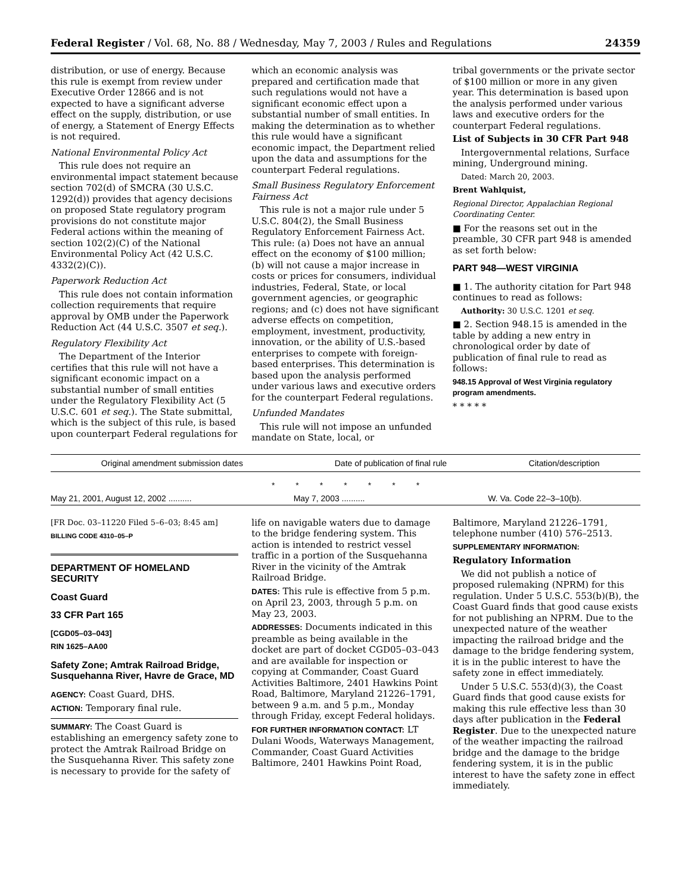Federal Register / Vol. 68, No. 88 / Wednesday, May 7, 2003 / Rules and Regulations 24359
distribution, or use of energy. Because this rule is exempt from review under Executive Order 12866 and is not expected to have a significant adverse effect on the supply, distribution, or use of energy, a Statement of Energy Effects is not required.
National Environmental Policy Act
This rule does not require an environmental impact statement because section 702(d) of SMCRA (30 U.S.C. 1292(d)) provides that agency decisions on proposed State regulatory program provisions do not constitute major Federal actions within the meaning of section 102(2)(C) of the National Environmental Policy Act (42 U.S.C. 4332(2)(C)).
Paperwork Reduction Act
This rule does not contain information collection requirements that require approval by OMB under the Paperwork Reduction Act (44 U.S.C. 3507 et seq.).
Regulatory Flexibility Act
The Department of the Interior certifies that this rule will not have a significant economic impact on a substantial number of small entities under the Regulatory Flexibility Act (5 U.S.C. 601 et seq.). The State submittal, which is the subject of this rule, is based upon counterpart Federal regulations for
which an economic analysis was prepared and certification made that such regulations would not have a significant economic effect upon a substantial number of small entities. In making the determination as to whether this rule would have a significant economic impact, the Department relied upon the data and assumptions for the counterpart Federal regulations.
Small Business Regulatory Enforcement Fairness Act
This rule is not a major rule under 5 U.S.C. 804(2), the Small Business Regulatory Enforcement Fairness Act. This rule: (a) Does not have an annual effect on the economy of $100 million; (b) will not cause a major increase in costs or prices for consumers, individual industries, Federal, State, or local government agencies, or geographic regions; and (c) does not have significant adverse effects on competition, employment, investment, productivity, innovation, or the ability of U.S.-based enterprises to compete with foreign-based enterprises. This determination is based upon the analysis performed under various laws and executive orders for the counterpart Federal regulations.
Unfunded Mandates
This rule will not impose an unfunded mandate on State, local, or
tribal governments or the private sector of $100 million or more in any given year. This determination is based upon the analysis performed under various laws and executive orders for the counterpart Federal regulations.
List of Subjects in 30 CFR Part 948
Intergovernmental relations, Surface mining, Underground mining.
Dated: March 20, 2003.
Brent Wahlquist,
Regional Director, Appalachian Regional Coordinating Center.
■ For the reasons set out in the preamble, 30 CFR part 948 is amended as set forth below:
PART 948—WEST VIRGINIA
■ 1. The authority citation for Part 948 continues to read as follows:
Authority: 30 U.S.C. 1201 et seq.
■ 2. Section 948.15 is amended in the table by adding a new entry in chronological order by date of publication of final rule to read as follows:
948.15 Approval of West Virginia regulatory program amendments.
* * * * *
| Original amendment submission dates | Date of publication of final rule | Citation/description |
| --- | --- | --- |
| * * * * * * * | | |
| May 21, 2001, August 12, 2002 .......... | May 7, 2003 .......... | W. Va. Code 22–3–10(b). |
[FR Doc. 03–11220 Filed 5–6–03; 8:45 am]
BILLING CODE 4310–05–P
DEPARTMENT OF HOMELAND SECURITY
Coast Guard
33 CFR Part 165
[CGD05–03–043]
RIN 1625–AA00
Safety Zone; Amtrak Railroad Bridge, Susquehanna River, Havre de Grace, MD
AGENCY: Coast Guard, DHS.
ACTION: Temporary final rule.
SUMMARY: The Coast Guard is establishing an emergency safety zone to protect the Amtrak Railroad Bridge on the Susquehanna River. This safety zone is necessary to provide for the safety of
life on navigable waters due to damage to the bridge fendering system. This action is intended to restrict vessel traffic in a portion of the Susquehanna River in the vicinity of the Amtrak Railroad Bridge.
DATES: This rule is effective from 5 p.m. on April 23, 2003, through 5 p.m. on May 23, 2003.
ADDRESSES: Documents indicated in this preamble as being available in the docket are part of docket CGD05–03–043 and are available for inspection or copying at Commander, Coast Guard Activities Baltimore, 2401 Hawkins Point Road, Baltimore, Maryland 21226–1791, between 9 a.m. and 5 p.m., Monday through Friday, except Federal holidays.
FOR FURTHER INFORMATION CONTACT: LT Dulani Woods, Waterways Management, Commander, Coast Guard Activities Baltimore, 2401 Hawkins Point Road,
Baltimore, Maryland 21226–1791, telephone number (410) 576–2513.
SUPPLEMENTARY INFORMATION:
Regulatory Information
We did not publish a notice of proposed rulemaking (NPRM) for this regulation. Under 5 U.S.C. 553(b)(B), the Coast Guard finds that good cause exists for not publishing an NPRM. Due to the unexpected nature of the weather impacting the railroad bridge and the damage to the bridge fendering system, it is in the public interest to have the safety zone in effect immediately.
Under 5 U.S.C. 553(d)(3), the Coast Guard finds that good cause exists for making this rule effective less than 30 days after publication in the Federal Register. Due to the unexpected nature of the weather impacting the railroad bridge and the damage to the bridge fendering system, it is in the public interest to have the safety zone in effect immediately.